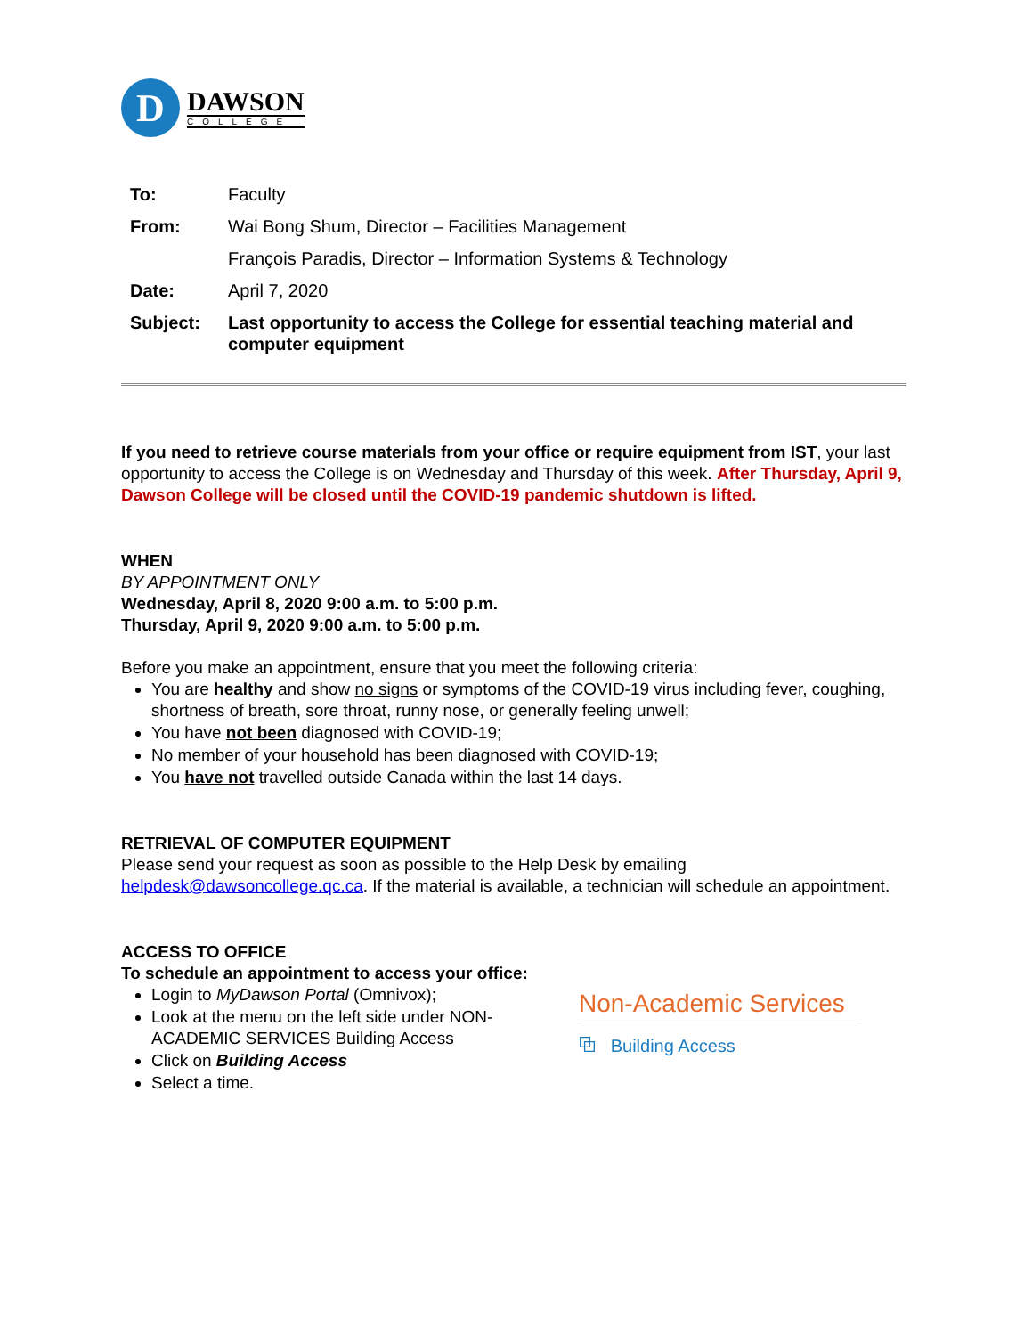D
DAWSON
COLLEGE
| To: | Faculty |
| From: | Wai Bong Shum, Director – Facilities Management |
| | François Paradis, Director – Information Systems & Technology |
| Date: | April 7, 2020 |
| Subject: | Last opportunity to access the College for essential teaching material and computer equipment |
If you need to retrieve course materials from your office or require equipment from IST, your last opportunity to access the College is on Wednesday and Thursday of this week. After Thursday, April 9, Dawson College will be closed until the COVID-19 pandemic shutdown is lifted.
WHEN
BY APPOINTMENT ONLY
Wednesday, April 8, 2020 9:00 a.m. to 5:00 p.m.
Thursday, April 9, 2020 9:00 a.m. to 5:00 p.m.
Before you make an appointment, ensure that you meet the following criteria:
You are healthy and show no signs or symptoms of the COVID-19 virus including fever, coughing, shortness of breath, sore throat, runny nose, or generally feeling unwell;
You have not been diagnosed with COVID-19;
No member of your household has been diagnosed with COVID-19;
You have not travelled outside Canada within the last 14 days.
RETRIEVAL OF COMPUTER EQUIPMENT
Please send your request as soon as possible to the Help Desk by emailing helpdesk@dawsoncollege.qc.ca. If the material is available, a technician will schedule an appointment.
ACCESS TO OFFICE
To schedule an appointment to access your office:
Login to MyDawson Portal (Omnivox);
Look at the menu on the left side under NON-ACADEMIC SERVICES Building Access
Click on Building Access
Select a time.
Non-Academic Services
⧉ Building Access